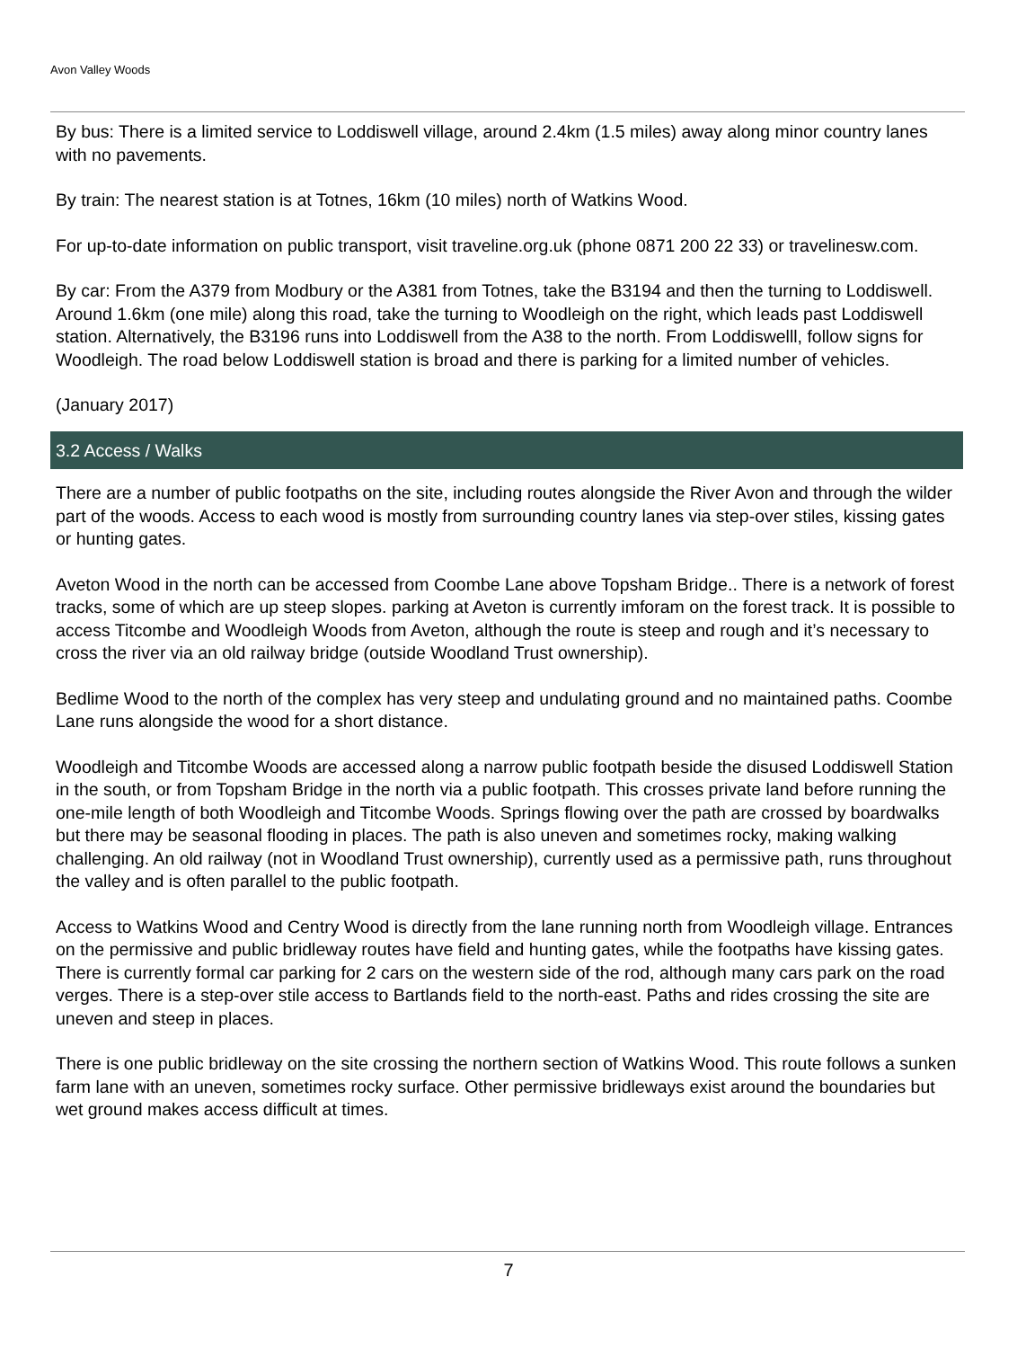Avon Valley Woods
By bus: There is a limited service to Loddiswell village, around 2.4km (1.5 miles) away along minor country lanes with no pavements.
By train: The nearest station is at Totnes, 16km (10 miles) north of Watkins Wood.
For up-to-date information on public transport, visit traveline.org.uk (phone 0871 200 22 33) or travelinesw.com.
By car: From the A379 from Modbury or the A381 from Totnes, take the B3194 and then the turning to Loddiswell. Around 1.6km (one mile) along this road, take the turning to Woodleigh on the right, which leads past Loddiswell station. Alternatively, the B3196 runs into Loddiswell from the A38 to the north. From Loddiswelll, follow signs for Woodleigh. The road below Loddiswell station is broad and there is parking for a limited number of vehicles.
(January 2017)
3.2 Access / Walks
There are a number of public footpaths on the site, including routes alongside the River Avon and through the wilder part of the woods. Access to each wood is mostly from surrounding country lanes via step-over stiles, kissing gates or hunting gates.
Aveton Wood in the north can be accessed from Coombe Lane above Topsham Bridge.. There is a network of forest tracks, some of which are up steep slopes. parking at Aveton is currently imforam on the forest track. It is possible to access Titcombe and Woodleigh Woods from Aveton, although the route is steep and rough and it’s necessary to cross the river via an old railway bridge (outside Woodland Trust ownership).
Bedlime Wood to the north of the complex has very steep and undulating ground and no maintained paths. Coombe Lane runs alongside the wood for a short distance.
Woodleigh and Titcombe Woods are accessed along a narrow public footpath beside the disused Loddiswell Station in the south, or from Topsham Bridge in the north via a public footpath. This crosses private land before running the one-mile length of both Woodleigh and Titcombe Woods. Springs flowing over the path are crossed by boardwalks but there may be seasonal flooding in places. The path is also uneven and sometimes rocky, making walking challenging. An old railway (not in Woodland Trust ownership), currently used as a permissive path, runs throughout the valley and is often parallel to the public footpath.
Access to Watkins Wood and Centry Wood is directly from the lane running north from Woodleigh village. Entrances on the permissive and public bridleway routes have field and hunting gates, while the footpaths have kissing gates. There is currently formal car parking for 2 cars on the western side of the rod, although many cars park on the road verges. There is a step-over stile access to Bartlands field to the north-east. Paths and rides crossing the site are uneven and steep in places.
There is one public bridleway on the site crossing the northern section of Watkins Wood. This route follows a sunken farm lane with an uneven, sometimes rocky surface. Other permissive bridleways exist around the boundaries but wet ground makes access difficult at times.
7